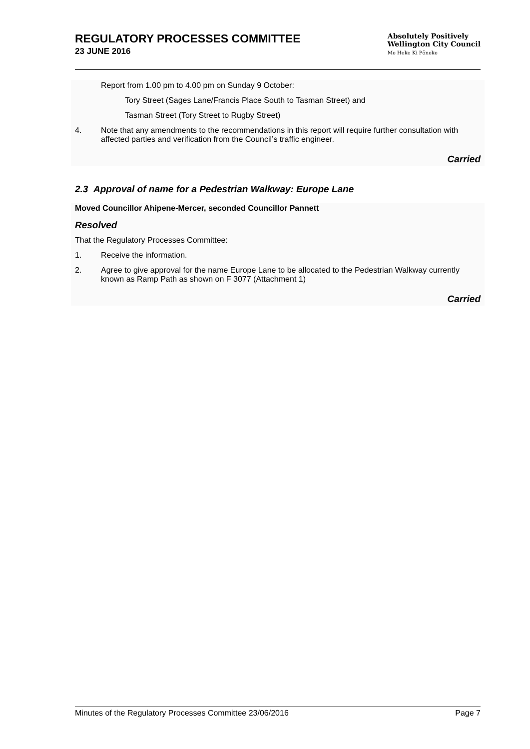REGULATORY PROCESSES COMMITTEE
23 JUNE 2016
Absolutely Positively
Wellington City Council
Me Heke Ki Pōneke
Report from 1.00 pm to 4.00 pm on Sunday 9 October:
Tory Street (Sages Lane/Francis Place South to Tasman Street) and
Tasman Street (Tory Street to Rugby Street)
4. Note that any amendments to the recommendations in this report will require further consultation with affected parties and verification from the Council’s traffic engineer.
Carried
2.3 Approval of name for a Pedestrian Walkway: Europe Lane
Moved Councillor Ahipene-Mercer, seconded Councillor Pannett
Resolved
That the Regulatory Processes Committee:
1. Receive the information.
2. Agree to give approval for the name Europe Lane to be allocated to the Pedestrian Walkway currently known as Ramp Path as shown on F 3077 (Attachment 1)
Carried
Minutes of the Regulatory Processes Committee 23/06/2016 Page 7